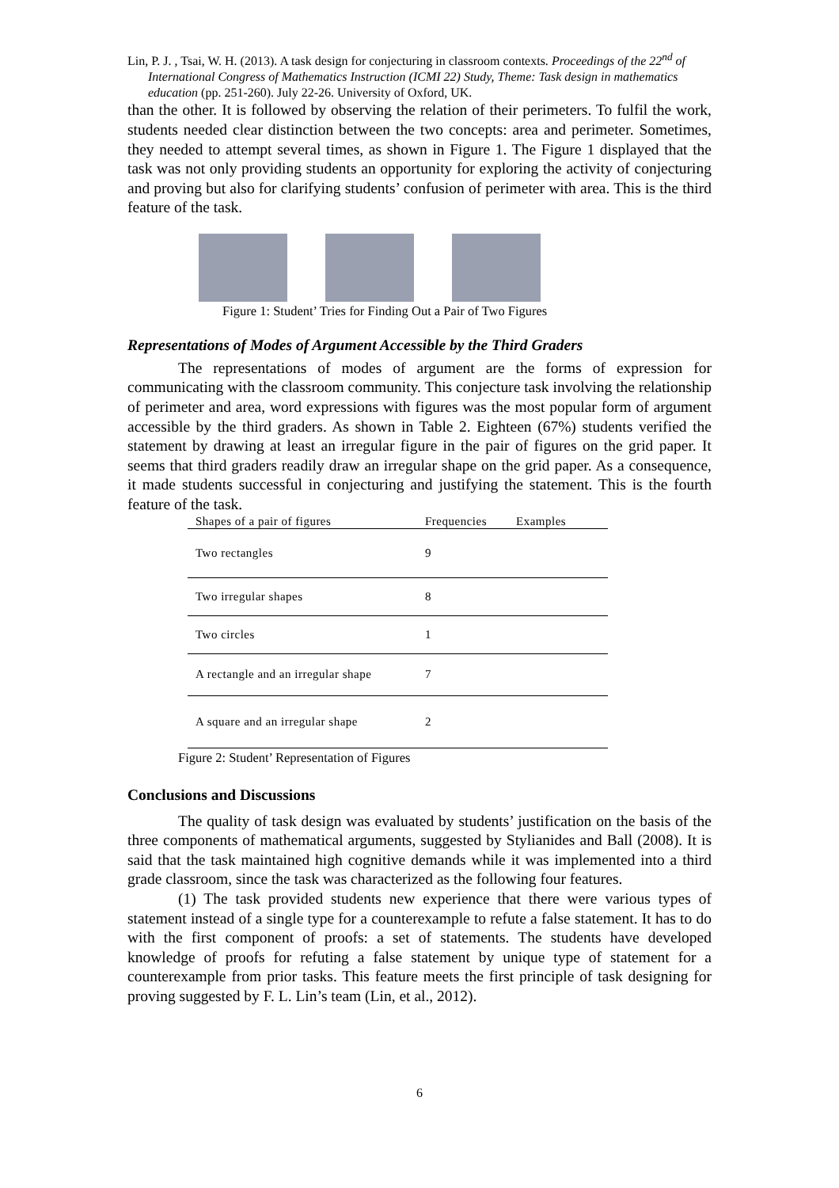Lin, P. J. , Tsai, W. H. (2013). A task design for conjecturing in classroom contexts. Proceedings of the 22<sup>nd</sup> of International Congress of Mathematics Instruction (ICMI 22) Study, Theme: Task design in mathematics education (pp. 251-260). July 22-26. University of Oxford, UK.
than the other. It is followed by observing the relation of their perimeters. To fulfil the work, students needed clear distinction between the two concepts: area and perimeter. Sometimes, they needed to attempt several times, as shown in Figure 1. The Figure 1 displayed that the task was not only providing students an opportunity for exploring the activity of conjecturing and proving but also for clarifying students’ confusion of perimeter with area. This is the third feature of the task.
Figure 1: Student’ Tries for Finding Out a Pair of Two Figures
Representations of Modes of Argument Accessible by the Third Graders
The representations of modes of argument are the forms of expression for communicating with the classroom community. This conjecture task involving the relationship of perimeter and area, word expressions with figures was the most popular form of argument accessible by the third graders. As shown in Table 2. Eighteen (67%) students verified the statement by drawing at least an irregular figure in the pair of figures on the grid paper. It seems that third graders readily draw an irregular shape on the grid paper. As a consequence, it made students successful in conjecturing and justifying the statement. This is the fourth feature of the task.
| Shapes of a pair of figures | Frequencies | Examples |
| --- | --- | --- |
| Two rectangles | 9 | |
| Two irregular shapes | 8 | |
| Two circles | 1 | |
| A rectangle and an irregular shape | 7 | |
| A square and an irregular shape | 2 | |
Figure 2: Student’ Representation of Figures
Conclusions and Discussions
The quality of task design was evaluated by students’ justification on the basis of the three components of mathematical arguments, suggested by Stylianides and Ball (2008). It is said that the task maintained high cognitive demands while it was implemented into a third grade classroom, since the task was characterized as the following four features.
(1) The task provided students new experience that there were various types of statement instead of a single type for a counterexample to refute a false statement. It has to do with the first component of proofs: a set of statements. The students have developed knowledge of proofs for refuting a false statement by unique type of statement for a counterexample from prior tasks. This feature meets the first principle of task designing for proving suggested by F. L. Lin’s team (Lin, et al., 2012).
6